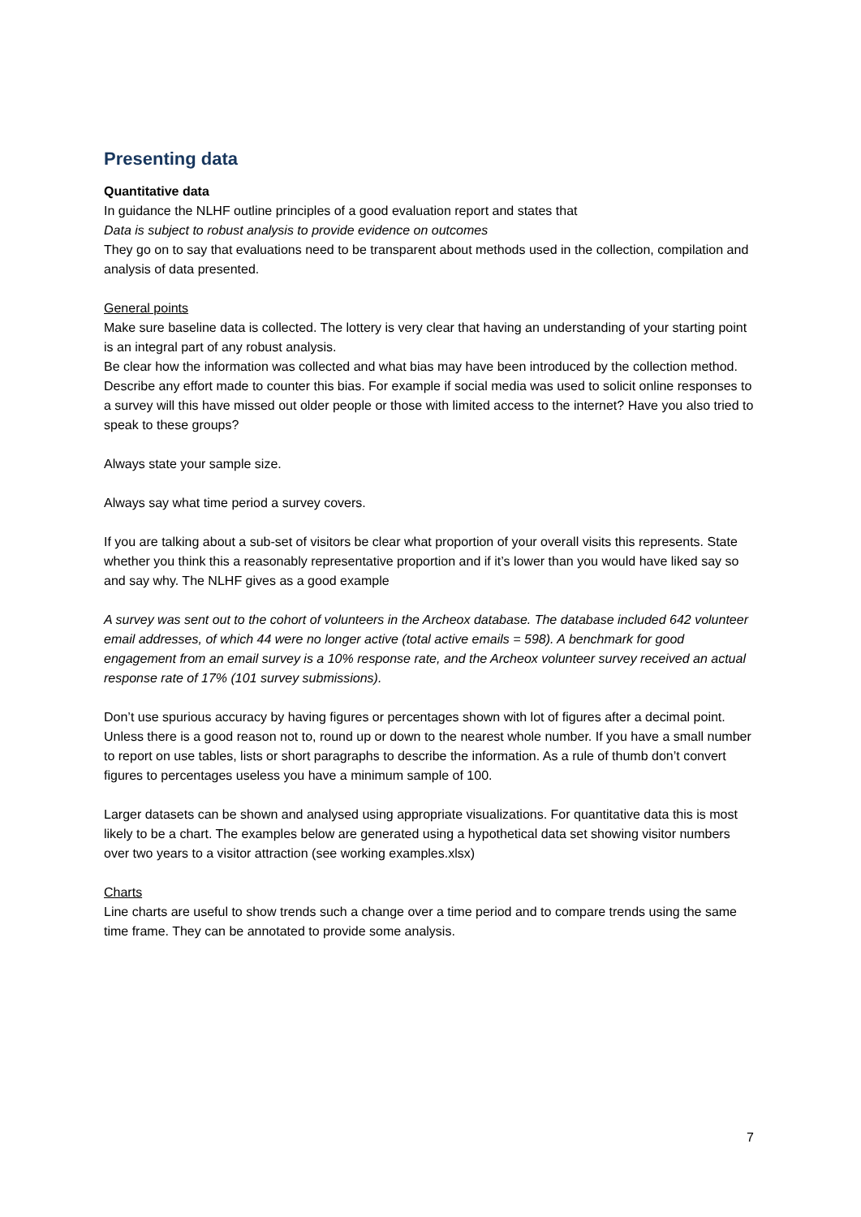Presenting data
Quantitative data
In guidance the NLHF outline principles of a good evaluation report and states that
Data is subject to robust analysis to provide evidence on outcomes
They go on to say that evaluations need to be transparent about methods used in the collection, compilation and analysis of data presented.
General points
Make sure baseline data is collected. The lottery is very clear that having an understanding of your starting point is an integral part of any robust analysis.
Be clear how the information was collected and what bias may have been introduced by the collection method. Describe any effort made to counter this bias. For example if social media was used to solicit online responses to a survey will this have missed out older people or those with limited access to the internet? Have you also tried to speak to these groups?
Always state your sample size.
Always say what time period a survey covers.
If you are talking about a sub-set of visitors be clear what proportion of your overall visits this represents. State whether you think this a reasonably representative proportion and if it’s lower than you would have liked say so and say why. The NLHF gives as a good example
A survey was sent out to the cohort of volunteers in the Archeox database. The database included 642 volunteer email addresses, of which 44 were no longer active (total active emails = 598). A benchmark for good engagement from an email survey is a 10% response rate, and the Archeox volunteer survey received an actual response rate of 17% (101 survey submissions).
Don’t use spurious accuracy by having figures or percentages shown with lot of figures after a decimal point. Unless there is a good reason not to, round up or down to the nearest whole number. If you have a small number to report on use tables, lists or short paragraphs to describe the information. As a rule of thumb don’t convert figures to percentages useless you have a minimum sample of 100.
Larger datasets can be shown and analysed using appropriate visualizations. For quantitative data this is most likely to be a chart. The examples below are generated using a hypothetical data set showing visitor numbers over two years to a visitor attraction (see working examples.xlsx)
Charts
Line charts are useful to show trends such a change over a time period and to compare trends using the same time frame. They can be annotated to provide some analysis.
7